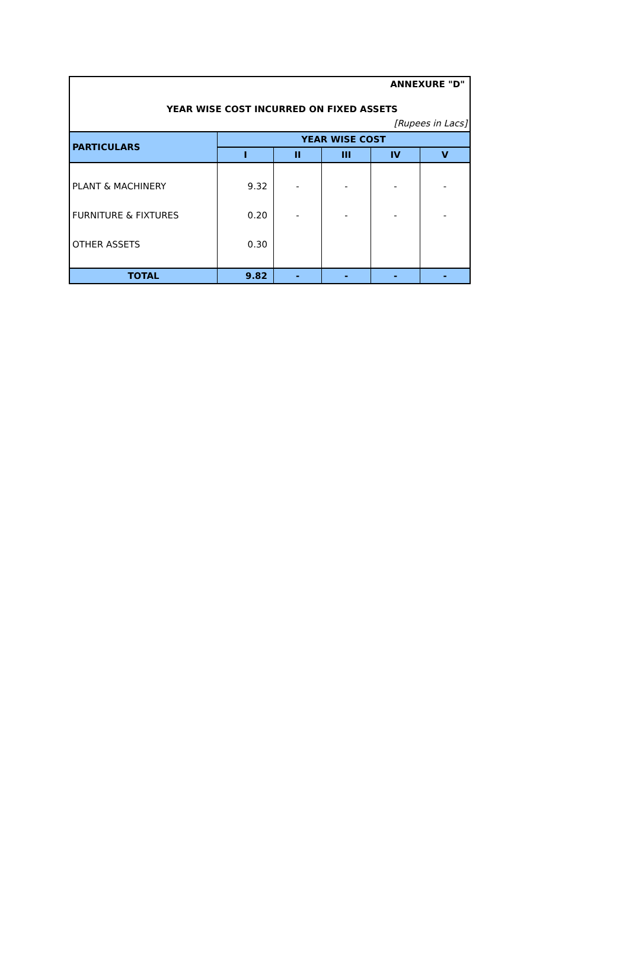ANNEXURE "D"
YEAR WISE COST INCURRED ON FIXED ASSETS
[Rupees in Lacs]
| PARTICULARS | YEAR WISE COST | | | | |
| --- | --- | --- | --- | --- | --- |
| | I | II | III | IV | V |
| PLANT & MACHINERY | 9.32 | - | - | - | - |
| FURNITURE & FIXTURES | 0.20 | - | - | - | - |
| OTHER ASSETS | 0.30 | | | | |
| TOTAL | 9.82 | - | - | - | - |